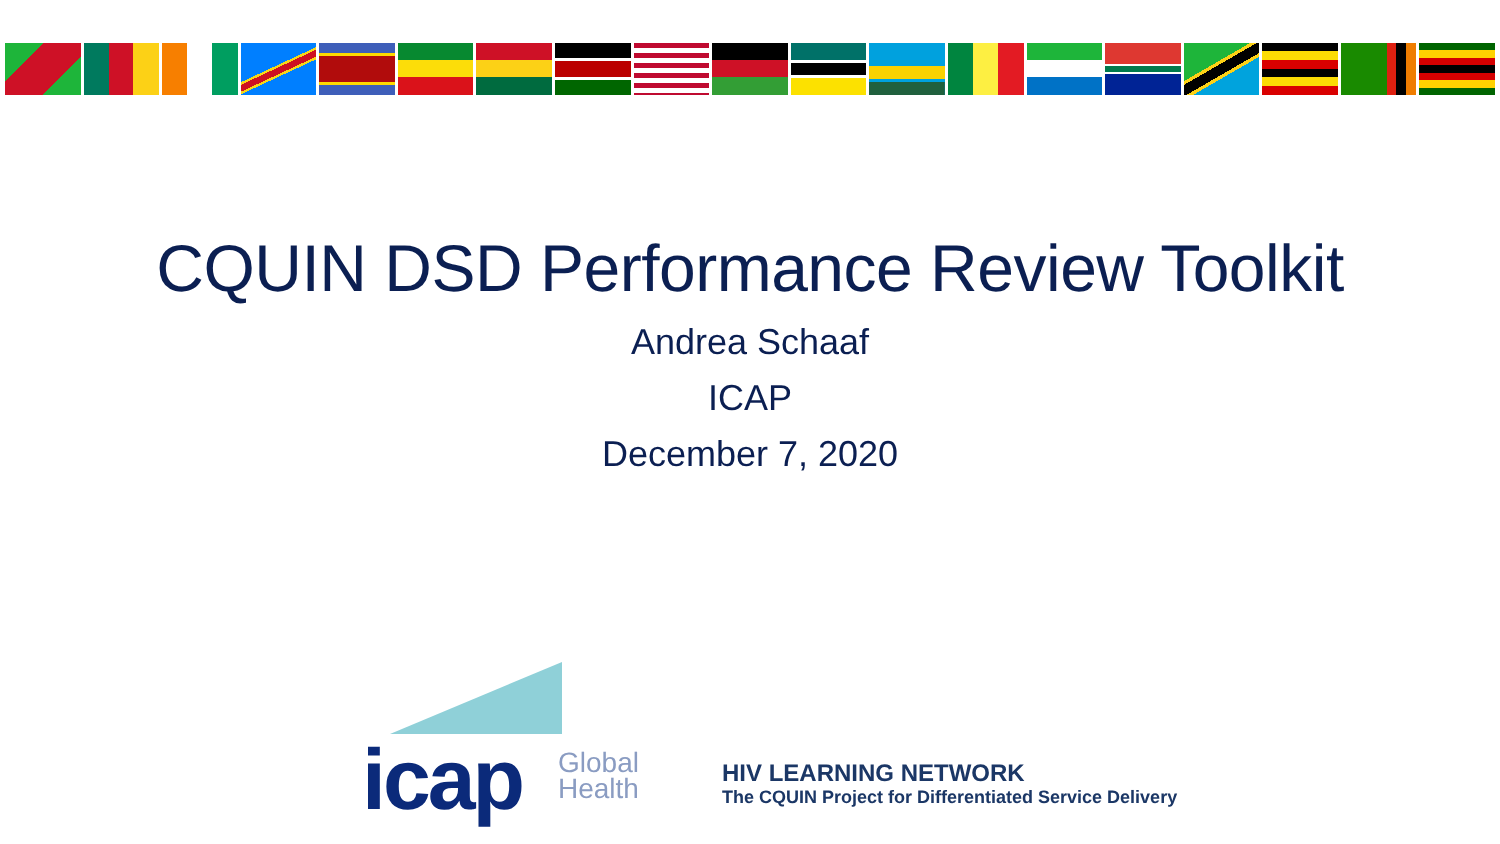CQUIN DSD Performance Review Toolkit
Andrea Schaaf
ICAP
December 7, 2020
icap
Global
Health
HIV LEARNING NETWORK
The CQUIN Project for Differentiated Service Delivery